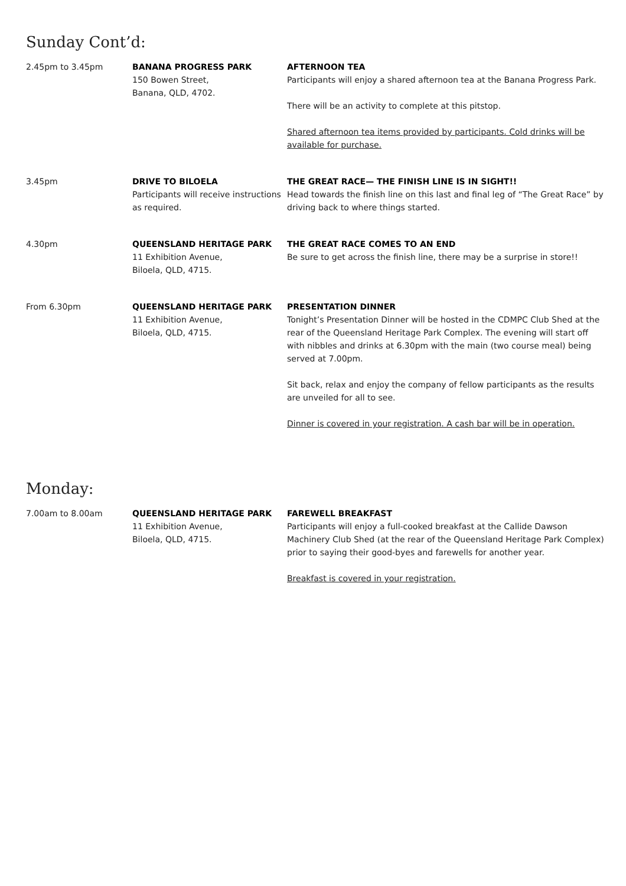Sunday Cont’d:
2.45pm to 3.45pm BANANA PROGRESS PARK
150 Bowen Street,
Banana, QLD, 4702.
AFTERNOON TEA
Participants will enjoy a shared afternoon tea at the Banana Progress Park.
There will be an activity to complete at this pitstop.
Shared afternoon tea items provided by participants. Cold drinks will be available for purchase.
3.45pm DRIVE TO BILOELA
Participants will receive instructions as required.
THE GREAT RACE— THE FINISH LINE IS IN SIGHT!!
Head towards the finish line on this last and final leg of “The Great Race” by driving back to where things started.
4.30pm QUEENSLAND HERITAGE PARK
11 Exhibition Avenue,
Biloela, QLD, 4715.
THE GREAT RACE COMES TO AN END
Be sure to get across the finish line, there may be a surprise in store!!
From 6.30pm QUEENSLAND HERITAGE PARK
11 Exhibition Avenue,
Biloela, QLD, 4715.
PRESENTATION DINNER
Tonight’s Presentation Dinner will be hosted in the CDMPC Club Shed at the rear of the Queensland Heritage Park Complex. The evening will start off with nibbles and drinks at 6.30pm with the main (two course meal) being served at 7.00pm.
Sit back, relax and enjoy the company of fellow participants as the results are unveiled for all to see.
Dinner is covered in your registration. A cash bar will be in operation.
Monday:
7.00am to 8.00am QUEENSLAND HERITAGE PARK
11 Exhibition Avenue,
Biloela, QLD, 4715.
FAREWELL BREAKFAST
Participants will enjoy a full-cooked breakfast at the Callide Dawson Machinery Club Shed (at the rear of the Queensland Heritage Park Complex) prior to saying their good-byes and farewells for another year.
Breakfast is covered in your registration.